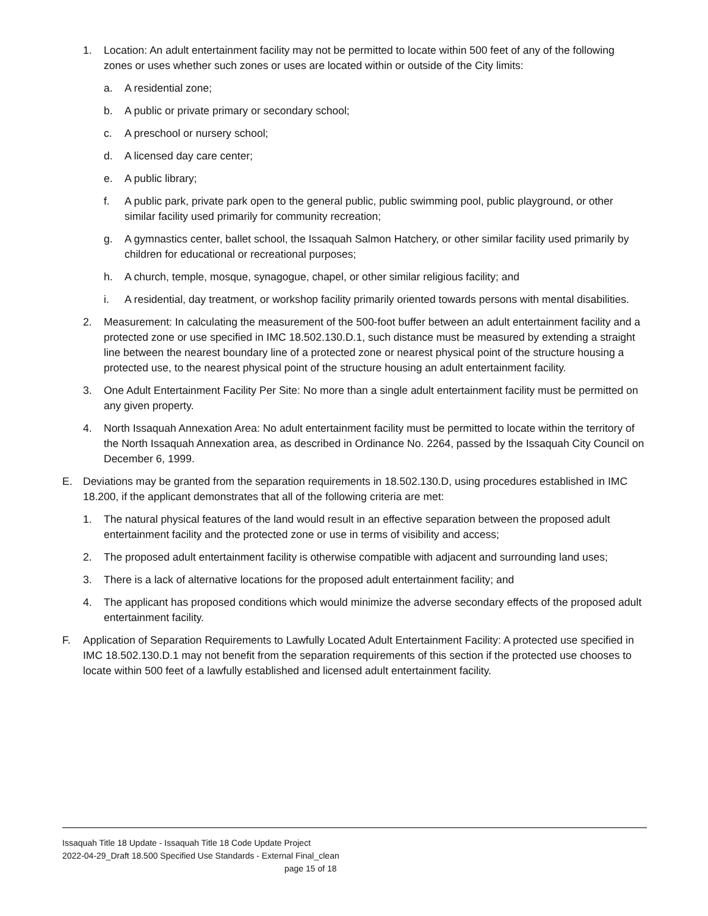1. Location: An adult entertainment facility may not be permitted to locate within 500 feet of any of the following zones or uses whether such zones or uses are located within or outside of the City limits:
a. A residential zone;
b. A public or private primary or secondary school;
c. A preschool or nursery school;
d. A licensed day care center;
e. A public library;
f. A public park, private park open to the general public, public swimming pool, public playground, or other similar facility used primarily for community recreation;
g. A gymnastics center, ballet school, the Issaquah Salmon Hatchery, or other similar facility used primarily by children for educational or recreational purposes;
h. A church, temple, mosque, synagogue, chapel, or other similar religious facility; and
i. A residential, day treatment, or workshop facility primarily oriented towards persons with mental disabilities.
2. Measurement: In calculating the measurement of the 500-foot buffer between an adult entertainment facility and a protected zone or use specified in IMC 18.502.130.D.1, such distance must be measured by extending a straight line between the nearest boundary line of a protected zone or nearest physical point of the structure housing a protected use, to the nearest physical point of the structure housing an adult entertainment facility.
3. One Adult Entertainment Facility Per Site: No more than a single adult entertainment facility must be permitted on any given property.
4. North Issaquah Annexation Area: No adult entertainment facility must be permitted to locate within the territory of the North Issaquah Annexation area, as described in Ordinance No. 2264, passed by the Issaquah City Council on December 6, 1999.
E. Deviations may be granted from the separation requirements in 18.502.130.D, using procedures established in IMC 18.200, if the applicant demonstrates that all of the following criteria are met:
1. The natural physical features of the land would result in an effective separation between the proposed adult entertainment facility and the protected zone or use in terms of visibility and access;
2. The proposed adult entertainment facility is otherwise compatible with adjacent and surrounding land uses;
3. There is a lack of alternative locations for the proposed adult entertainment facility; and
4. The applicant has proposed conditions which would minimize the adverse secondary effects of the proposed adult entertainment facility.
F. Application of Separation Requirements to Lawfully Located Adult Entertainment Facility: A protected use specified in IMC 18.502.130.D.1 may not benefit from the separation requirements of this section if the protected use chooses to locate within 500 feet of a lawfully established and licensed adult entertainment facility.
Issaquah Title 18 Update - Issaquah Title 18 Code Update Project
2022-04-29_Draft 18.500 Specified Use Standards - External Final_clean
page 15 of 18